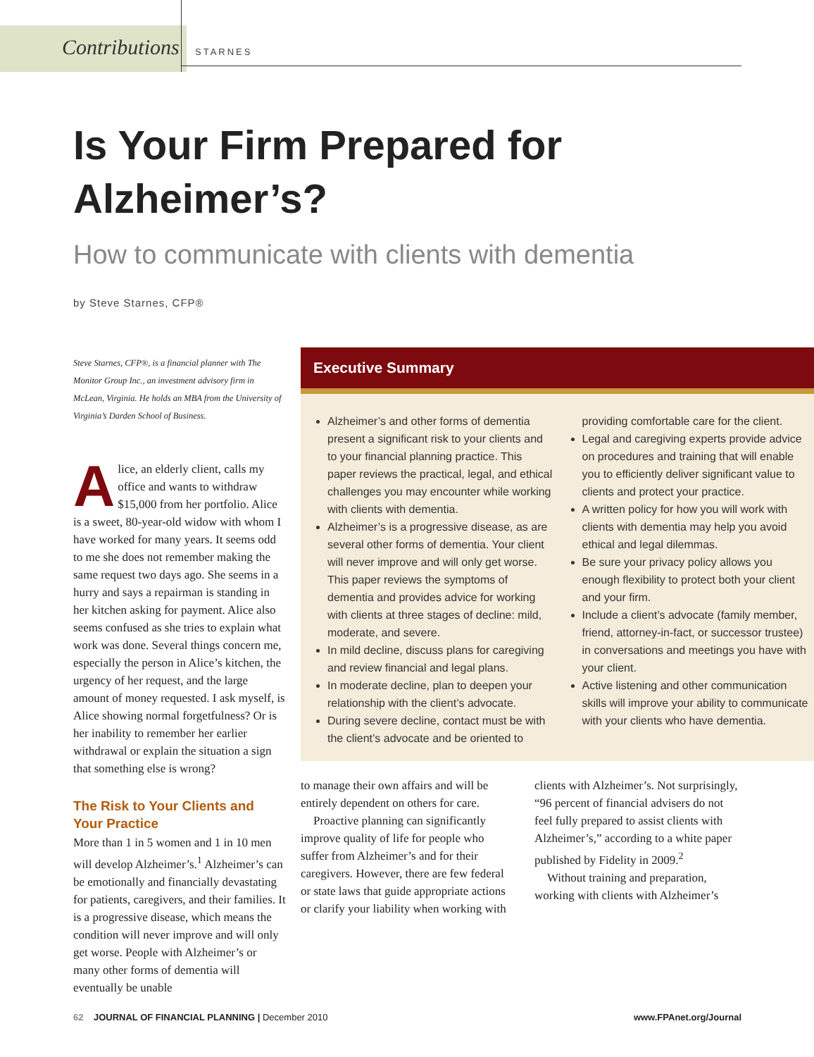Contributions STARNES
Is Your Firm Prepared for Alzheimer’s?
How to communicate with clients with dementia
by Steve Starnes, CFP®
Steve Starnes, CFP®, is a financial planner with The Monitor Group Inc., an investment advisory firm in McLean, Virginia. He holds an MBA from the University of Virginia’s Darden School of Business.
Alice, an elderly client, calls my office and wants to withdraw $15,000 from her portfolio. Alice is a sweet, 80-year-old widow with whom I have worked for many years. It seems odd to me she does not remember making the same request two days ago. She seems in a hurry and says a repairman is standing in her kitchen asking for payment. Alice also seems confused as she tries to explain what work was done. Several things concern me, especially the person in Alice’s kitchen, the urgency of her request, and the large amount of money requested. I ask myself, is Alice showing normal forgetfulness? Or is her inability to remember her earlier withdrawal or explain the situation a sign that something else is wrong?
The Risk to Your Clients and Your Practice
More than 1 in 5 women and 1 in 10 men will develop Alzheimer’s.<sup>1</sup> Alzheimer’s can be emotionally and financially devastating for patients, caregivers, and their families. It is a progressive disease, which means the condition will never improve and will only get worse. People with Alzheimer’s or many other forms of dementia will eventually be unable
Executive Summary
Alzheimer’s and other forms of dementia present a significant risk to your clients and to your financial planning practice. This paper reviews the practical, legal, and ethical challenges you may encounter while working with clients with dementia.
Alzheimer’s is a progressive disease, as are several other forms of dementia. Your client will never improve and will only get worse. This paper reviews the symptoms of dementia and provides advice for working with clients at three stages of decline: mild, moderate, and severe.
In mild decline, discuss plans for caregiving and review financial and legal plans.
In moderate decline, plan to deepen your relationship with the client’s advocate.
During severe decline, contact must be with the client’s advocate and be oriented to providing comfortable care for the client.
Legal and caregiving experts provide advice on procedures and training that will enable you to efficiently deliver significant value to clients and protect your practice.
A written policy for how you will work with clients with dementia may help you avoid ethical and legal dilemmas.
Be sure your privacy policy allows you enough flexibility to protect both your client and your firm.
Include a client’s advocate (family member, friend, attorney-in-fact, or successor trustee) in conversations and meetings you have with your client.
Active listening and other communication skills will improve your ability to communicate with your clients who have dementia.
to manage their own affairs and will be entirely dependent on others for care.
Proactive planning can significantly improve quality of life for people who suffer from Alzheimer’s and for their caregivers. However, there are few federal or state laws that guide appropriate actions or clarify your liability when working with clients with Alzheimer’s. Not surprisingly, “96 percent of financial advisers do not feel fully prepared to assist clients with Alzheimer’s,” according to a white paper published by Fidelity in 2009.<sup>2</sup>
Without training and preparation, working with clients with Alzheimer’s
62 JOURNAL OF FINANCIAL PLANNING | December 2010 www.FPAnet.org/Journal